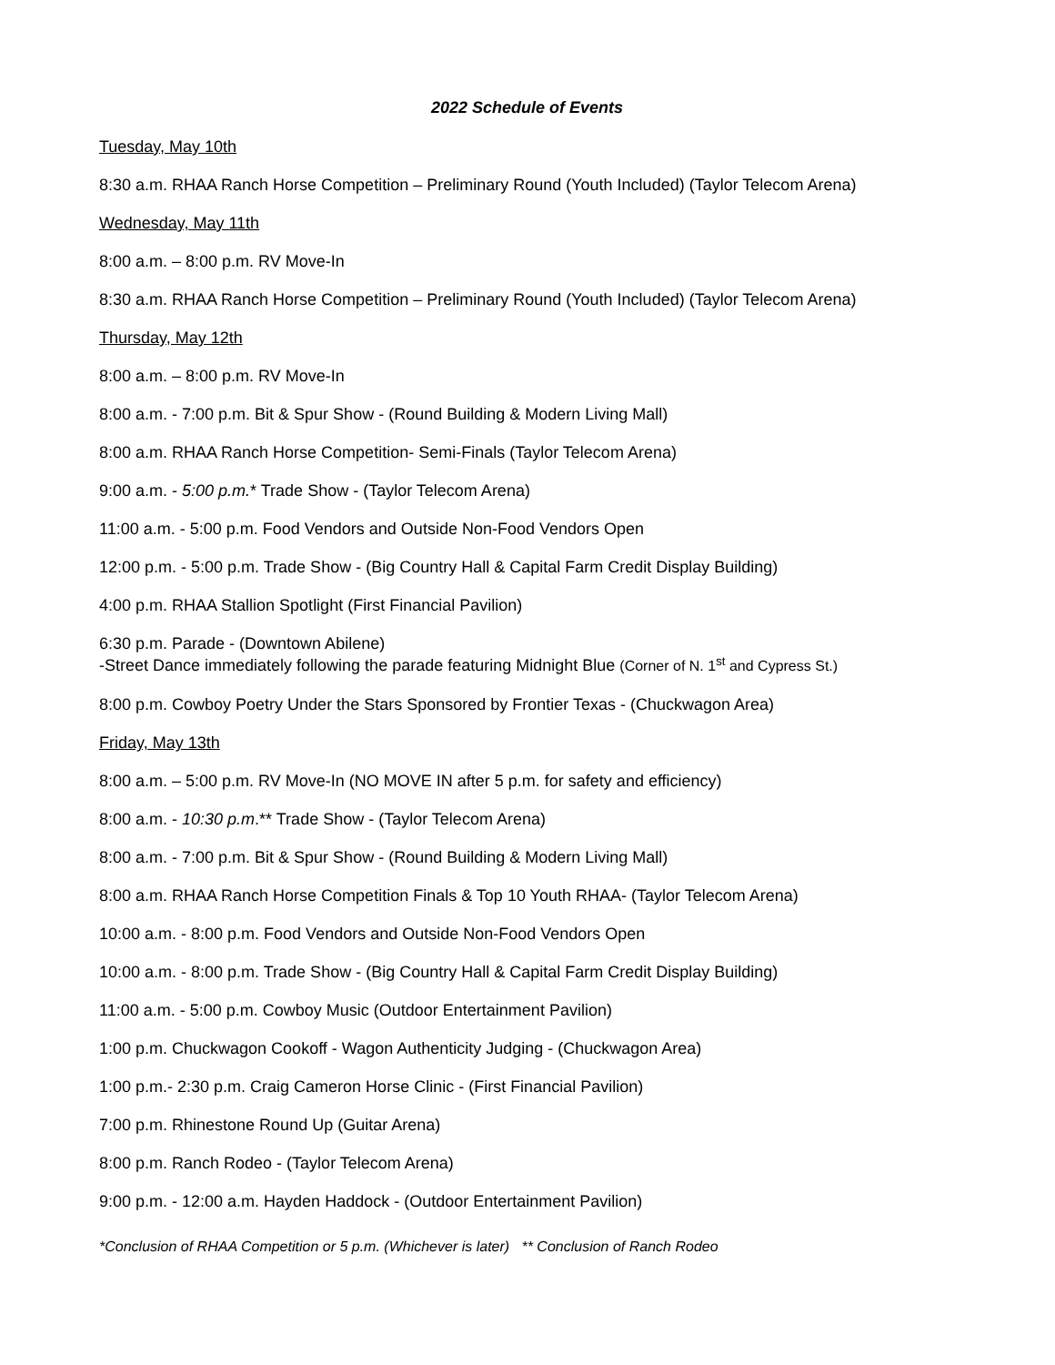2022 Schedule of Events
Tuesday, May 10th
8:30 a.m. RHAA Ranch Horse Competition – Preliminary Round (Youth Included) (Taylor Telecom Arena)
Wednesday, May 11th
8:00 a.m. – 8:00 p.m. RV Move-In
8:30 a.m. RHAA Ranch Horse Competition – Preliminary Round (Youth Included) (Taylor Telecom Arena)
Thursday, May 12th
8:00 a.m. – 8:00 p.m. RV Move-In
8:00 a.m. - 7:00 p.m. Bit & Spur Show - (Round Building & Modern Living Mall)
8:00 a.m. RHAA Ranch Horse Competition- Semi-Finals (Taylor Telecom Arena)
9:00 a.m. - 5:00 p.m.* Trade Show - (Taylor Telecom Arena)
11:00 a.m. - 5:00 p.m. Food Vendors and Outside Non-Food Vendors Open
12:00 p.m. - 5:00 p.m. Trade Show - (Big Country Hall & Capital Farm Credit Display Building)
4:00 p.m. RHAA Stallion Spotlight (First Financial Pavilion)
6:30 p.m. Parade - (Downtown Abilene)
-Street Dance immediately following the parade featuring Midnight Blue (Corner of N. 1<sup>st</sup> and Cypress St.)
8:00 p.m. Cowboy Poetry Under the Stars Sponsored by Frontier Texas - (Chuckwagon Area)
Friday, May 13th
8:00 a.m. – 5:00 p.m. RV Move-In (NO MOVE IN after 5 p.m. for safety and efficiency)
8:00 a.m. - 10:30 p.m.** Trade Show - (Taylor Telecom Arena)
8:00 a.m. - 7:00 p.m. Bit & Spur Show - (Round Building & Modern Living Mall)
8:00 a.m. RHAA Ranch Horse Competition Finals & Top 10 Youth RHAA- (Taylor Telecom Arena)
10:00 a.m. - 8:00 p.m. Food Vendors and Outside Non-Food Vendors Open
10:00 a.m. - 8:00 p.m. Trade Show - (Big Country Hall & Capital Farm Credit Display Building)
11:00 a.m. - 5:00 p.m. Cowboy Music (Outdoor Entertainment Pavilion)
1:00 p.m. Chuckwagon Cookoff - Wagon Authenticity Judging - (Chuckwagon Area)
1:00 p.m.- 2:30 p.m. Craig Cameron Horse Clinic - (First Financial Pavilion)
7:00 p.m. Rhinestone Round Up (Guitar Arena)
8:00 p.m. Ranch Rodeo - (Taylor Telecom Arena)
9:00 p.m. - 12:00 a.m. Hayden Haddock - (Outdoor Entertainment Pavilion)
*Conclusion of RHAA Competition or 5 p.m. (Whichever is later) ** Conclusion of Ranch Rodeo